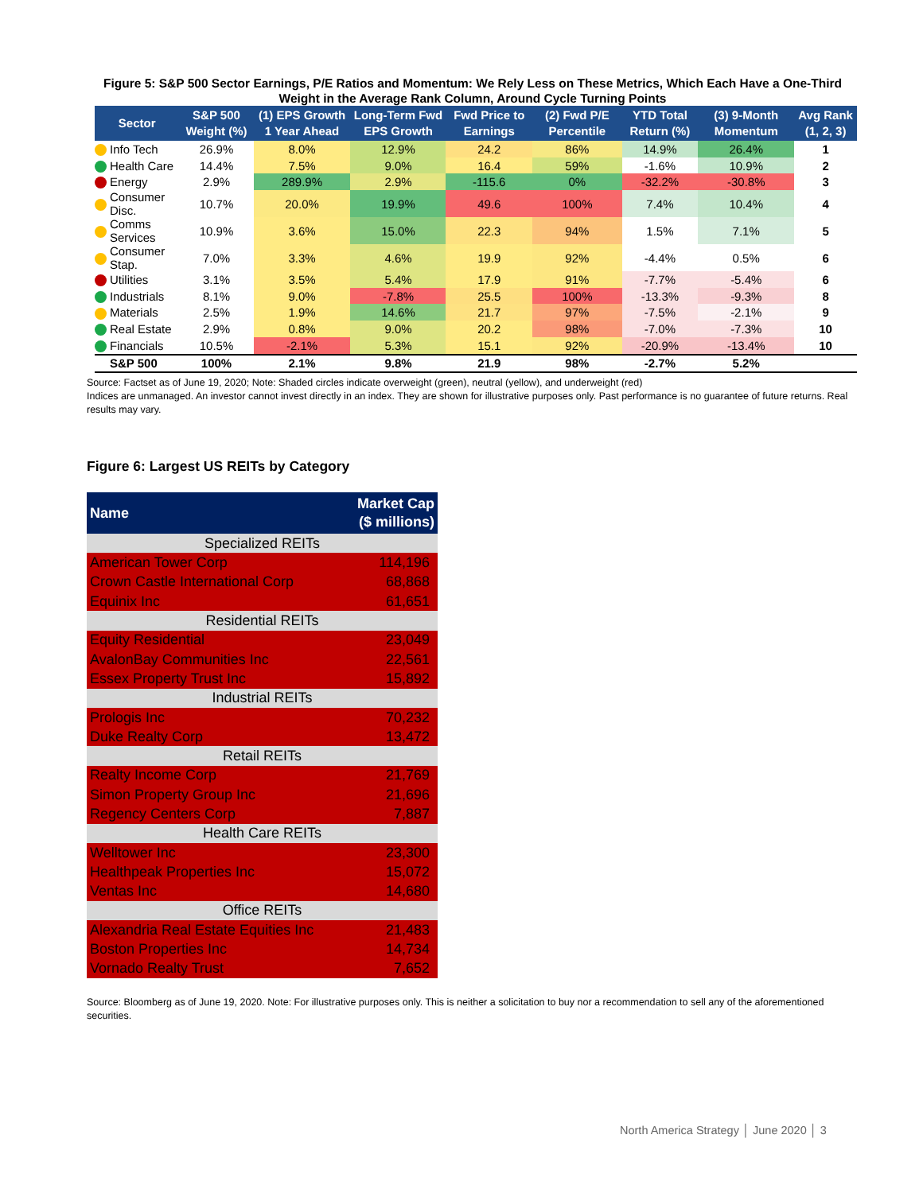Figure 5: S&P 500 Sector Earnings, P/E Ratios and Momentum: We Rely Less on These Metrics, Which Each Have a One-Third Weight in the Average Rank Column, Around Cycle Turning Points
| Sector | | S&P 500 Weight (%) | (1) EPS Growth 1 Year Ahead | Long-Term Fwd EPS Growth | Fwd Price to Earnings | (2) Fwd P/E Percentile | YTD Total Return (%) | (3) 9-Month Momentum | Avg Rank (1, 2, 3) |
| --- | --- | --- | --- | --- | --- | --- | --- | --- | --- |
| | Info Tech | 26.9% | 8.0% | 12.9% | 24.2 | 86% | 14.9% | 26.4% | 1 |
| | Health Care | 14.4% | 7.5% | 9.0% | 16.4 | 59% | -1.6% | 10.9% | 2 |
| | Energy | 2.9% | 289.9% | 2.9% | -115.6 | 0% | -32.2% | -30.8% | 3 |
| | Consumer Disc. | 10.7% | 20.0% | 19.9% | 49.6 | 100% | 7.4% | 10.4% | 4 |
| | Comms Services | 10.9% | 3.6% | 15.0% | 22.3 | 94% | 1.5% | 7.1% | 5 |
| | Consumer Stap. | 7.0% | 3.3% | 4.6% | 19.9 | 92% | -4.4% | 0.5% | 6 |
| | Utilities | 3.1% | 3.5% | 5.4% | 17.9 | 91% | -7.7% | -5.4% | 6 |
| | Industrials | 8.1% | 9.0% | -7.8% | 25.5 | 100% | -13.3% | -9.3% | 8 |
| | Materials | 2.5% | 1.9% | 14.6% | 21.7 | 97% | -7.5% | -2.1% | 9 |
| | Real Estate | 2.9% | 0.8% | 9.0% | 20.2 | 98% | -7.0% | -7.3% | 10 |
| | Financials | 10.5% | -2.1% | 5.3% | 15.1 | 92% | -20.9% | -13.4% | 10 |
| | S&P 500 | 100% | 2.1% | 9.8% | 21.9 | 98% | -2.7% | 5.2% | |
Source: Factset as of June 19, 2020; Note: Shaded circles indicate overweight (green), neutral (yellow), and underweight (red)
Indices are unmanaged. An investor cannot invest directly in an index. They are shown for illustrative purposes only. Past performance is no guarantee of future returns. Real results may vary.
Figure 6: Largest US REITs by Category
| Name | Market Cap ($ millions) |
| --- | --- |
| Specialized REITs | |
| American Tower Corp | 114,196 |
| Crown Castle International Corp | 68,868 |
| Equinix Inc | 61,651 |
| Residential REITs | |
| Equity Residential | 23,049 |
| AvalonBay Communities Inc | 22,561 |
| Essex Property Trust Inc | 15,892 |
| Industrial REITs | |
| Prologis Inc | 70,232 |
| Duke Realty Corp | 13,472 |
| Retail REITs | |
| Realty Income Corp | 21,769 |
| Simon Property Group Inc | 21,696 |
| Regency Centers Corp | 7,887 |
| Health Care REITs | |
| Welltower Inc | 23,300 |
| Healthpeak Properties Inc | 15,072 |
| Ventas Inc | 14,680 |
| Office REITs | |
| Alexandria Real Estate Equities Inc | 21,483 |
| Boston Properties Inc | 14,734 |
| Vornado Realty Trust | 7,652 |
Source: Bloomberg as of June 19, 2020. Note: For illustrative purposes only. This is neither a solicitation to buy nor a recommendation to sell any of the aforementioned securities.
North America Strategy │ June 2020 │ 3